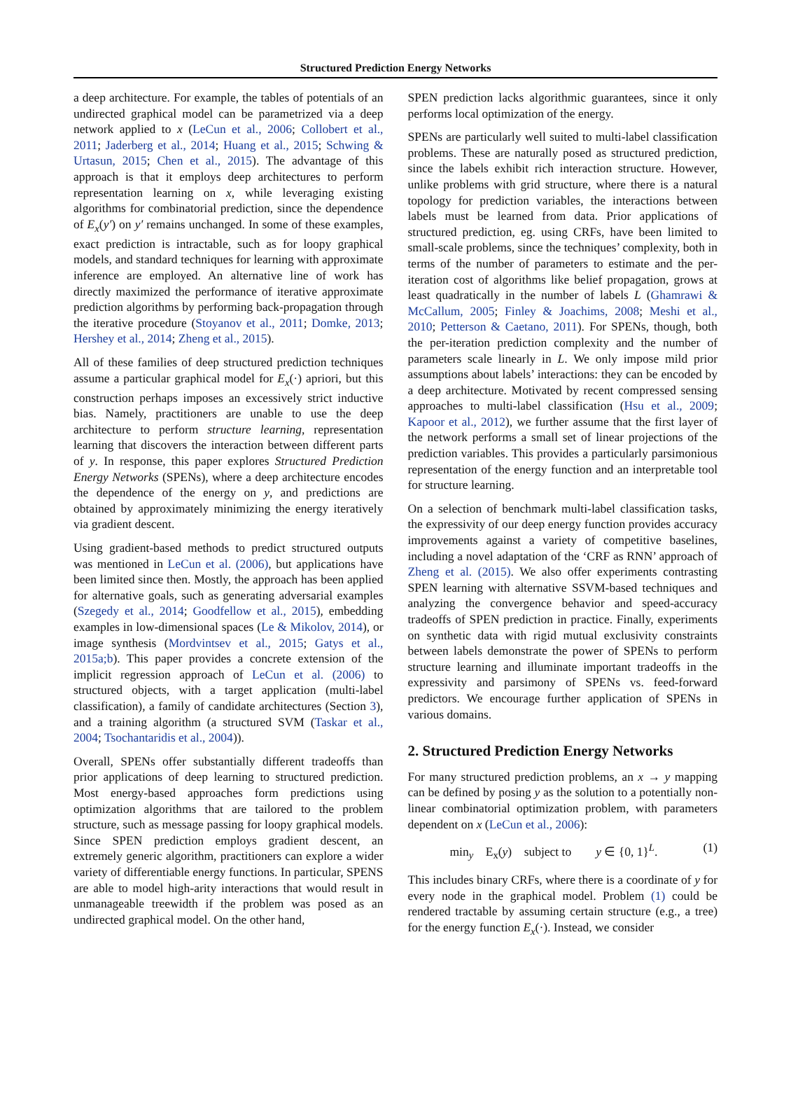Structured Prediction Energy Networks
a deep architecture. For example, the tables of potentials of an undirected graphical model can be parametrized via a deep network applied to x (LeCun et al., 2006; Collobert et al., 2011; Jaderberg et al., 2014; Huang et al., 2015; Schwing & Urtasun, 2015; Chen et al., 2015). The advantage of this approach is that it employs deep architectures to perform representation learning on x, while leveraging existing algorithms for combinatorial prediction, since the dependence of E<sub>x</sub>(y′) on y′ remains unchanged. In some of these examples, exact prediction is intractable, such as for loopy graphical models, and standard techniques for learning with approximate inference are employed. An alternative line of work has directly maximized the performance of iterative approximate prediction algorithms by performing back-propagation through the iterative procedure (Stoyanov et al., 2011; Domke, 2013; Hershey et al., 2014; Zheng et al., 2015).
All of these families of deep structured prediction techniques assume a particular graphical model for E<sub>x</sub>(·) apriori, but this construction perhaps imposes an excessively strict inductive bias. Namely, practitioners are unable to use the deep architecture to perform structure learning, representation learning that discovers the interaction between different parts of y. In response, this paper explores Structured Prediction Energy Networks (SPENs), where a deep architecture encodes the dependence of the energy on y, and predictions are obtained by approximately minimizing the energy iteratively via gradient descent.
Using gradient-based methods to predict structured outputs was mentioned in LeCun et al. (2006), but applications have been limited since then. Mostly, the approach has been applied for alternative goals, such as generating adversarial examples (Szegedy et al., 2014; Goodfellow et al., 2015), embedding examples in low-dimensional spaces (Le & Mikolov, 2014), or image synthesis (Mordvintsev et al., 2015; Gatys et al., 2015a;b). This paper provides a concrete extension of the implicit regression approach of LeCun et al. (2006) to structured objects, with a target application (multi-label classification), a family of candidate architectures (Section 3), and a training algorithm (a structured SVM (Taskar et al., 2004; Tsochantaridis et al., 2004)).
Overall, SPENs offer substantially different tradeoffs than prior applications of deep learning to structured prediction. Most energy-based approaches form predictions using optimization algorithms that are tailored to the problem structure, such as message passing for loopy graphical models. Since SPEN prediction employs gradient descent, an extremely generic algorithm, practitioners can explore a wider variety of differentiable energy functions. In particular, SPENS are able to model high-arity interactions that would result in unmanageable treewidth if the problem was posed as an undirected graphical model. On the other hand,
SPEN prediction lacks algorithmic guarantees, since it only performs local optimization of the energy.
SPENs are particularly well suited to multi-label classification problems. These are naturally posed as structured prediction, since the labels exhibit rich interaction structure. However, unlike problems with grid structure, where there is a natural topology for prediction variables, the interactions between labels must be learned from data. Prior applications of structured prediction, eg. using CRFs, have been limited to small-scale problems, since the techniques’ complexity, both in terms of the number of parameters to estimate and the per-iteration cost of algorithms like belief propagation, grows at least quadratically in the number of labels L (Ghamrawi & McCallum, 2005; Finley & Joachims, 2008; Meshi et al., 2010; Petterson & Caetano, 2011). For SPENs, though, both the per-iteration prediction complexity and the number of parameters scale linearly in L. We only impose mild prior assumptions about labels’ interactions: they can be encoded by a deep architecture. Motivated by recent compressed sensing approaches to multi-label classification (Hsu et al., 2009; Kapoor et al., 2012), we further assume that the first layer of the network performs a small set of linear projections of the prediction variables. This provides a particularly parsimonious representation of the energy function and an interpretable tool for structure learning.
On a selection of benchmark multi-label classification tasks, the expressivity of our deep energy function provides accuracy improvements against a variety of competitive baselines, including a novel adaptation of the ‘CRF as RNN’ approach of Zheng et al. (2015). We also offer experiments contrasting SPEN learning with alternative SSVM-based techniques and analyzing the convergence behavior and speed-accuracy tradeoffs of SPEN prediction in practice. Finally, experiments on synthetic data with rigid mutual exclusivity constraints between labels demonstrate the power of SPENs to perform structure learning and illuminate important tradeoffs in the expressivity and parsimony of SPENs vs. feed-forward predictors. We encourage further application of SPENs in various domains.
2. Structured Prediction Energy Networks
For many structured prediction problems, an x → y mapping can be defined by posing y as the solution to a potentially non-linear combinatorial optimization problem, with parameters dependent on x (LeCun et al., 2006):
min<sub>y</sub> E<sub>x</sub>(y) subject to y ∈ {0, 1}<sup>L</sup>. (1)
This includes binary CRFs, where there is a coordinate of y for every node in the graphical model. Problem (1) could be rendered tractable by assuming certain structure (e.g., a tree) for the energy function E<sub>x</sub>(·). Instead, we consider